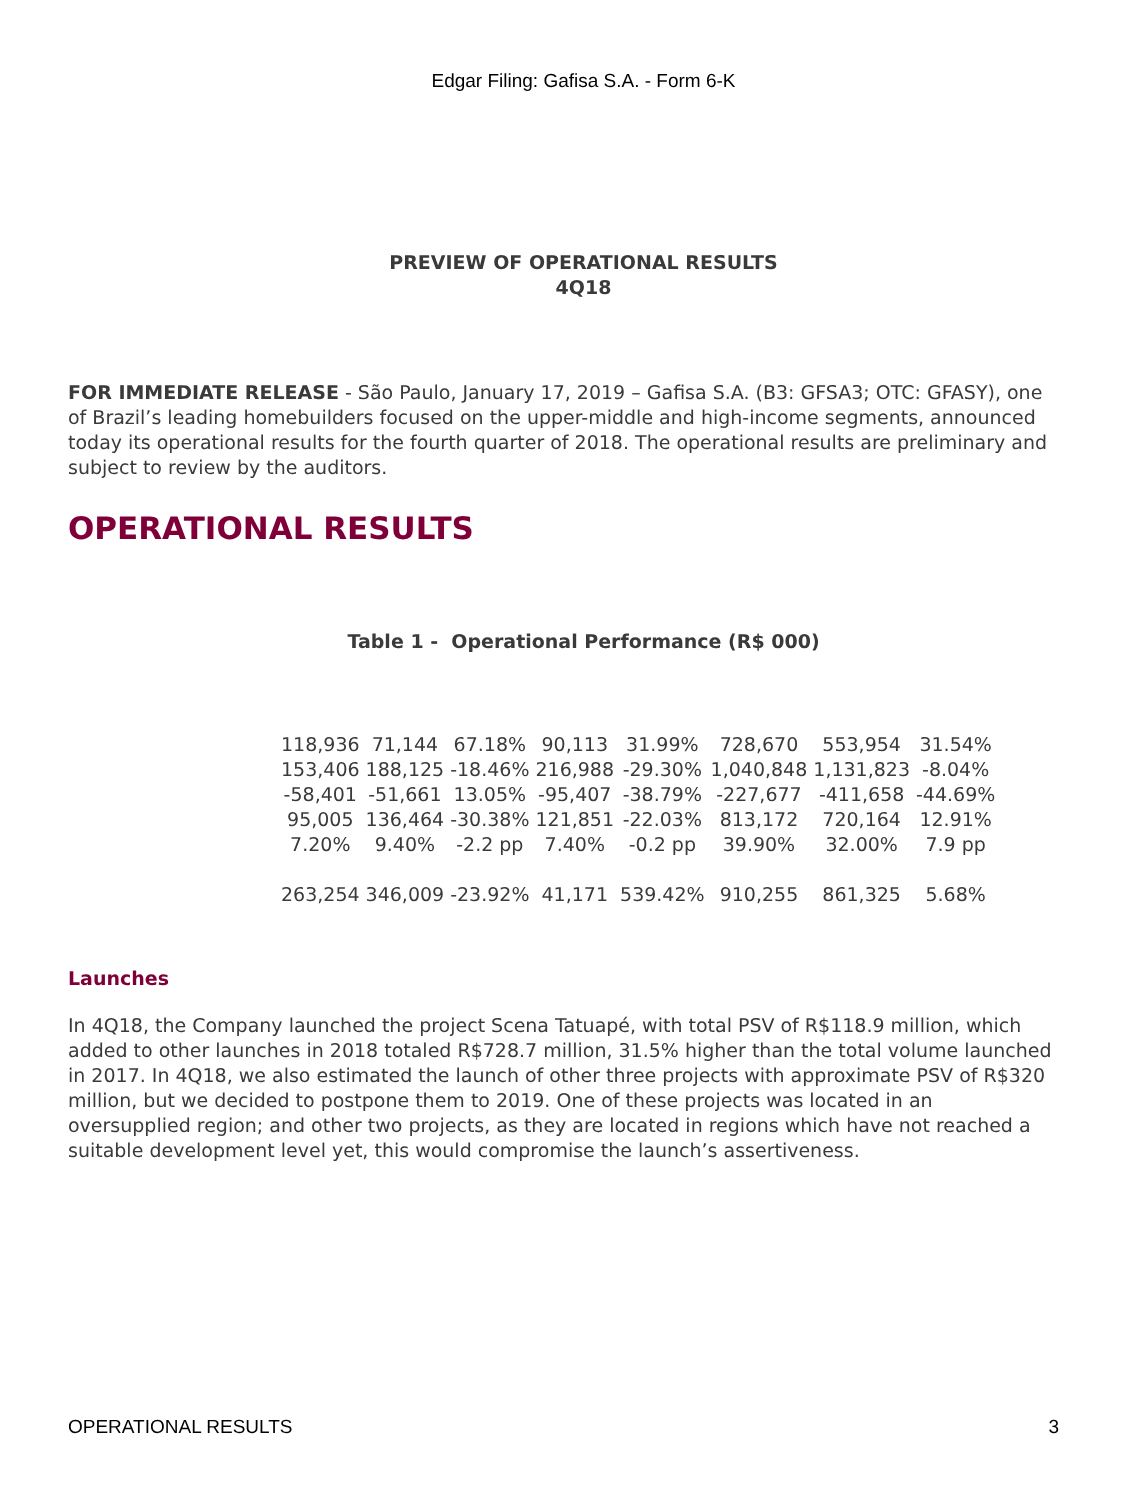Edgar Filing: Gafisa S.A. - Form 6-K
PREVIEW OF OPERATIONAL RESULTS
4Q18
FOR IMMEDIATE RELEASE - São Paulo, January 17, 2019 – Gafisa S.A. (B3: GFSA3; OTC: GFASY), one of Brazil’s leading homebuilders focused on the upper-middle and high-income segments, announced today its operational results for the fourth quarter of 2018. The operational results are preliminary and subject to review by the auditors.
OPERATIONAL RESULTS
Table 1 - Operational Performance (R$ 000)
| 118,936 | 71,144 | 67.18% | 90,113 | 31.99% | 728,670 | 553,954 | 31.54% |
| 153,406 | 188,125 | -18.46% | 216,988 | -29.30% | 1,040,848 | 1,131,823 | -8.04% |
| -58,401 | -51,661 | 13.05% | -95,407 | -38.79% | -227,677 | -411,658 | -44.69% |
| 95,005 | 136,464 | -30.38% | 121,851 | -22.03% | 813,172 | 720,164 | 12.91% |
| 7.20% | 9.40% | -2.2 pp | 7.40% | -0.2 pp | 39.90% | 32.00% | 7.9 pp |
| 263,254 | 346,009 | -23.92% | 41,171 | 539.42% | 910,255 | 861,325 | 5.68% |
Launches
In 4Q18, the Company launched the project Scena Tatuapé, with total PSV of R$118.9 million, which added to other launches in 2018 totaled R$728.7 million, 31.5% higher than the total volume launched in 2017. In 4Q18, we also estimated the launch of other three projects with approximate PSV of R$320 million, but we decided to postpone them to 2019. One of these projects was located in an oversupplied region; and other two projects, as they are located in regions which have not reached a suitable development level yet, this would compromise the launch’s assertiveness.
OPERATIONAL RESULTS 3